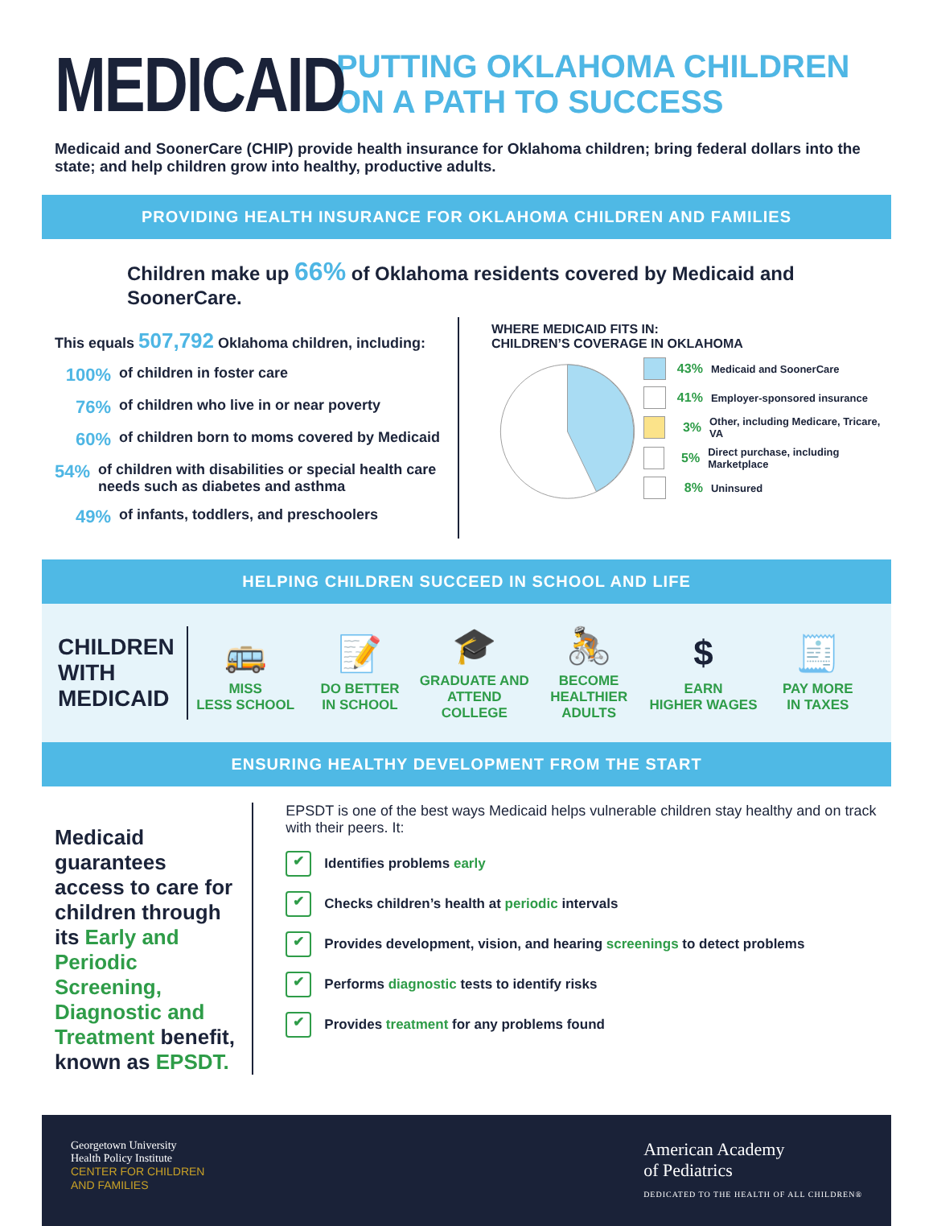MEDICAID
PUTTING OKLAHOMA CHILDREN
ON A PATH TO SUCCESS
Medicaid and SoonerCare (CHIP) provide health insurance for Oklahoma children; bring federal dollars into the state; and help children grow into healthy, productive adults.
PROVIDING HEALTH INSURANCE FOR OKLAHOMA CHILDREN AND FAMILIES
Children make up 66% of Oklahoma residents covered by Medicaid and SoonerCare.
This equals 507,792 Oklahoma children, including:
100% of children in foster care
76% of children who live in or near poverty
60% of children born to moms covered by Medicaid
54% of children with disabilities or special health care needs such as diabetes and asthma
49% of infants, toddlers, and preschoolers
WHERE MEDICAID FITS IN:
CHILDREN’S COVERAGE IN OKLAHOMA
43% Medicaid and SoonerCare
41% Employer-sponsored insurance
3% Other, including Medicare, Tricare, VA
5% Direct purchase, including Marketplace
8% Uninsured
HELPING CHILDREN SUCCEED IN SCHOOL AND LIFE
CHILDREN
WITH
MEDICAID
🚌
MISS
LESS SCHOOL
📝
DO BETTER
IN SCHOOL
🎓
GRADUATE AND
ATTEND COLLEGE
🚴
BECOME
HEALTHIER ADULTS
$
EARN
HIGHER WAGES
🧾
PAY MORE
IN TAXES
ENSURING HEALTHY DEVELOPMENT FROM THE START
Medicaid guarantees access to care for children through its Early and Periodic Screening, Diagnostic and Treatment benefit, known as EPSDT.
EPSDT is one of the best ways Medicaid helps vulnerable children stay healthy and on track with their peers. It:
✔ Identifies problems early
✔ Checks children’s health at periodic intervals
✔ Provides development, vision, and hearing screenings to detect problems
✔ Performs diagnostic tests to identify risks
✔ Provides treatment for any problems found
Georgetown University
Health Policy Institute
CENTER FOR CHILDREN
AND FAMILIES
American Academy
of Pediatrics
DEDICATED TO THE HEALTH OF ALL CHILDREN®